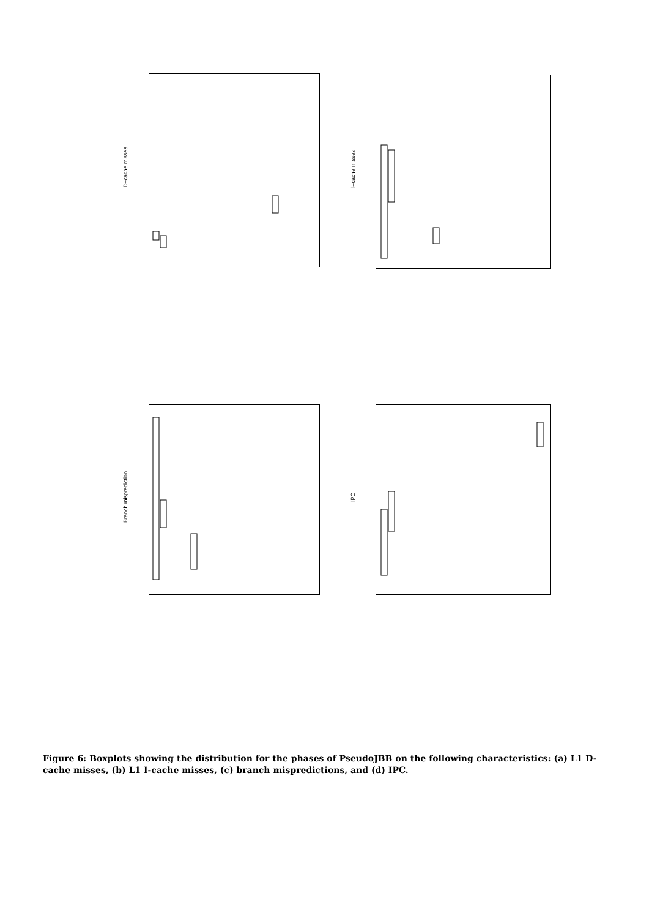D–cache misses
I–cache misses
Branch misprediction
IPC
Figure 6: Boxplots showing the distribution for the phases of PseudoJBB on the following characteristics: (a) L1 D-cache misses, (b) L1 I-cache misses, (c) branch mispredictions, and (d) IPC.